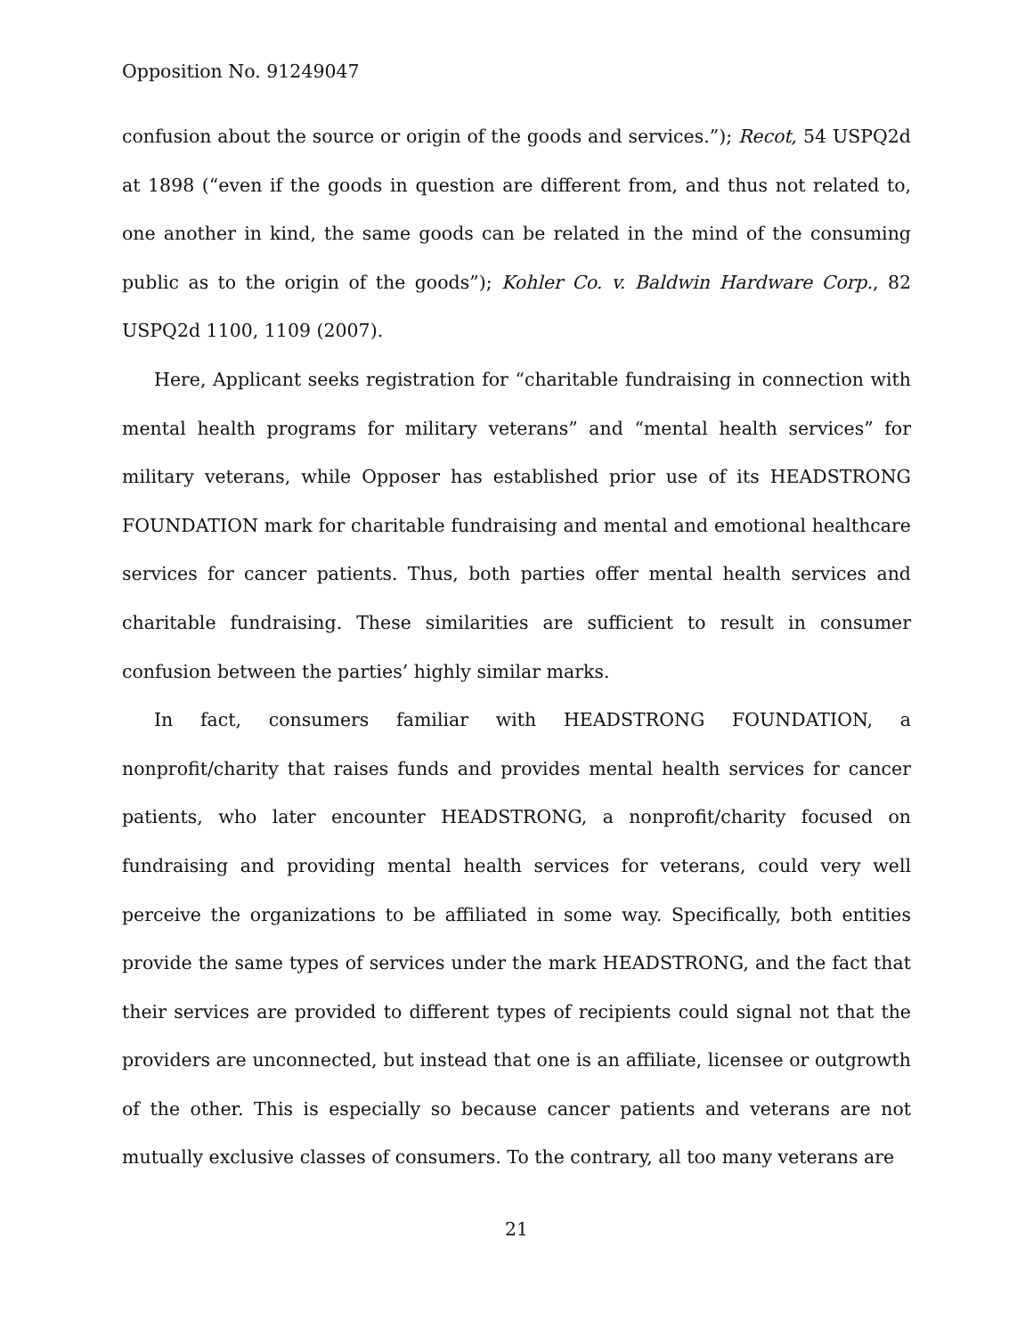Opposition No. 91249047
confusion about the source or origin of the goods and services.”); Recot, 54 USPQ2d at 1898 (“even if the goods in question are different from, and thus not related to, one another in kind, the same goods can be related in the mind of the consuming public as to the origin of the goods”); Kohler Co. v. Baldwin Hardware Corp., 82 USPQ2d 1100, 1109 (2007).
Here, Applicant seeks registration for “charitable fundraising in connection with mental health programs for military veterans” and “mental health services” for military veterans, while Opposer has established prior use of its HEADSTRONG FOUNDATION mark for charitable fundraising and mental and emotional healthcare services for cancer patients. Thus, both parties offer mental health services and charitable fundraising. These similarities are sufficient to result in consumer confusion between the parties’ highly similar marks.
In fact, consumers familiar with HEADSTRONG FOUNDATION, a nonprofit/charity that raises funds and provides mental health services for cancer patients, who later encounter HEADSTRONG, a nonprofit/charity focused on fundraising and providing mental health services for veterans, could very well perceive the organizations to be affiliated in some way. Specifically, both entities provide the same types of services under the mark HEADSTRONG, and the fact that their services are provided to different types of recipients could signal not that the providers are unconnected, but instead that one is an affiliate, licensee or outgrowth of the other. This is especially so because cancer patients and veterans are not mutually exclusive classes of consumers. To the contrary, all too many veterans are
21